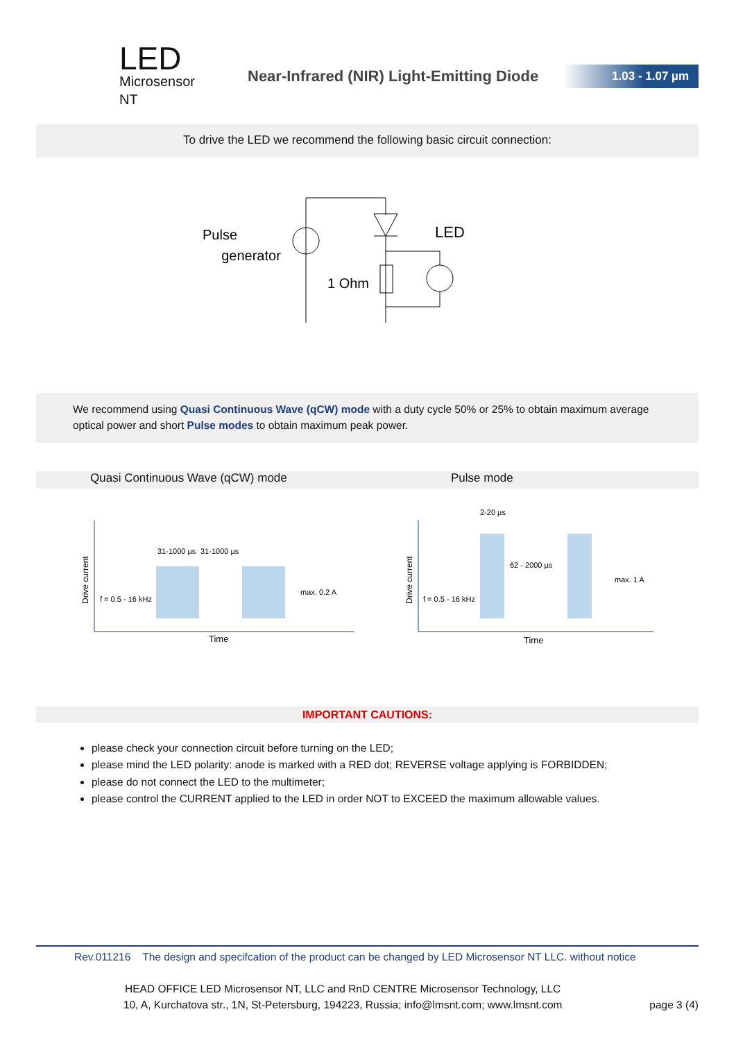LED
Microsensor NT
Near-Infrared (NIR) Light-Emitting Diode
1.03 - 1.07 µm
To drive the LED we recommend the following basic circuit connection:
Pulse
generator
LED
1 Ohm
We recommend using Quasi Continuous Wave (qCW) mode with a duty cycle 50% or 25% to obtain maximum average optical power and short Pulse modes to obtain maximum peak power.
Quasi Continuous Wave (qCW) mode Pulse mode
31-1000 µs
31-1000 µs
f = 0.5 - 16 kHz
max. 0.2 A
Time
2-20 µs
62 - 2000 µs
f = 0.5 - 16 kHz
max. 1 A
Time
Drive current
Drive current
IMPORTANT CAUTIONS:
please check your connection circuit before turning on the LED;
please mind the LED polarity: anode is marked with a RED dot; REVERSE voltage applying is FORBIDDEN;
please do not connect the LED to the multimeter;
please control the CURRENT applied to the LED in order NOT to EXCEED the maximum allowable values.
Rev.011216 The design and specifcation of the product can be changed by LED Microsensor NT LLC. without notice
HEAD OFFICE LED Microsensor NT, LLC and RnD CENTRE Microsensor Technology, LLC
10, A, Kurchatova str., 1N, St-Petersburg, 194223, Russia; info@lmsnt.com; www.lmsnt.com
page 3 (4)